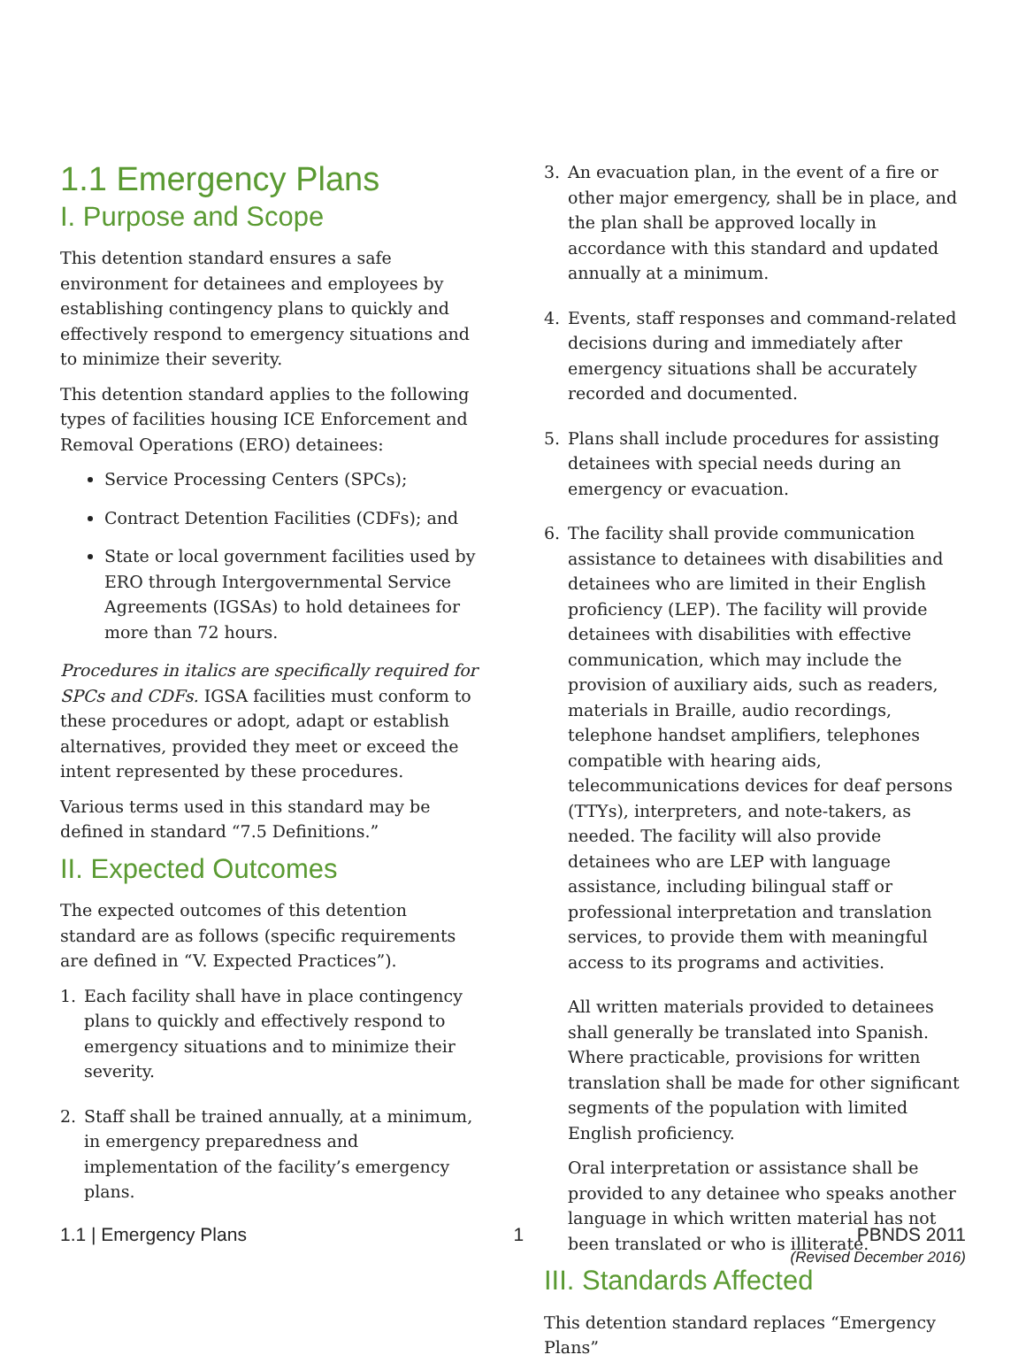1.1 Emergency Plans
I. Purpose and Scope
This detention standard ensures a safe environment for detainees and employees by establishing contingency plans to quickly and effectively respond to emergency situations and to minimize their severity.
This detention standard applies to the following types of facilities housing ICE Enforcement and Removal Operations (ERO) detainees:
Service Processing Centers (SPCs);
Contract Detention Facilities (CDFs); and
State or local government facilities used by ERO through Intergovernmental Service Agreements (IGSAs) to hold detainees for more than 72 hours.
Procedures in italics are specifically required for SPCs and CDFs. IGSA facilities must conform to these procedures or adopt, adapt or establish alternatives, provided they meet or exceed the intent represented by these procedures.
Various terms used in this standard may be defined in standard “7.5 Definitions.”
II. Expected Outcomes
The expected outcomes of this detention standard are as follows (specific requirements are defined in “V. Expected Practices”).
1. Each facility shall have in place contingency plans to quickly and effectively respond to emergency situations and to minimize their severity.
2. Staff shall be trained annually, at a minimum, in emergency preparedness and implementation of the facility’s emergency plans.
3. An evacuation plan, in the event of a fire or other major emergency, shall be in place, and the plan shall be approved locally in accordance with this standard and updated annually at a minimum.
4. Events, staff responses and command-related decisions during and immediately after emergency situations shall be accurately recorded and documented.
5. Plans shall include procedures for assisting detainees with special needs during an emergency or evacuation.
6. The facility shall provide communication assistance to detainees with disabilities and detainees who are limited in their English proficiency (LEP). The facility will provide detainees with disabilities with effective communication, which may include the provision of auxiliary aids, such as readers, materials in Braille, audio recordings, telephone handset amplifiers, telephones compatible with hearing aids, telecommunications devices for deaf persons (TTYs), interpreters, and note-takers, as needed. The facility will also provide detainees who are LEP with language assistance, including bilingual staff or professional interpretation and translation services, to provide them with meaningful access to its programs and activities.
All written materials provided to detainees shall generally be translated into Spanish. Where practicable, provisions for written translation shall be made for other significant segments of the population with limited English proficiency.
Oral interpretation or assistance shall be provided to any detainee who speaks another language in which written material has not been translated or who is illiterate.
III. Standards Affected
This detention standard replaces “Emergency Plans”
1.1 | Emergency Plans 1 PBNDS 2011
(Revised December 2016)